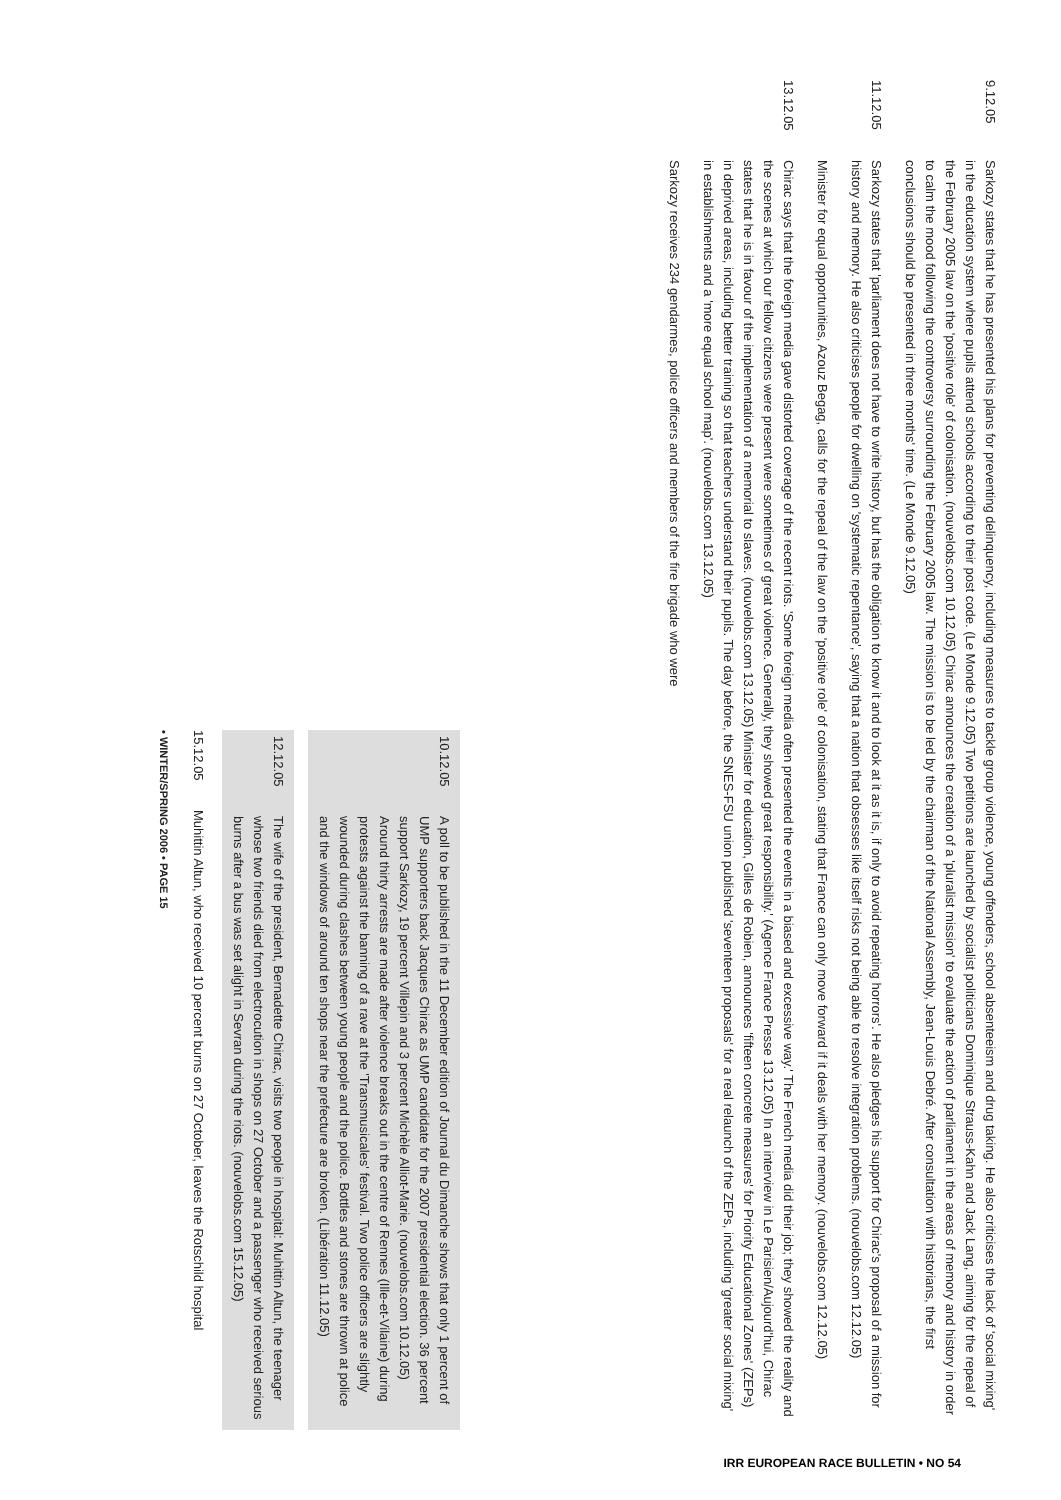9.12.05 Sarkozy states that he has presented his plans for preventing delinquency, including measures to tackle group violence, young offenders, school absenteeism and drug taking. He also criticises the lack of 'social mixing' in the education system where pupils attend schools according to their post code. (Le Monde 9.12.05) Two petitions are launched by socialist politicians Dominique Strauss-Kahn and Jack Lang, aiming for the repeal of the February 2005 law on the 'positive role' of colonisation. (nouvelobs.com 10.12.05) Chirac announces the creation of a 'pluralist mission' to evaluate the action of parliament in the areas of memory and history in order to calm the mood following the controversy surrounding the February 2005 law. The mission is to be led by the chairman of the National Assembly, Jean-Louis Debré. After consultation with historians, the first conclusions should be presented in three months' time. (Le Monde 9.12.05)
11.12.05 Sarkozy states that 'parliament does not have to write history, but has the obligation to know it and to look at it as it is, if only to avoid repeating horrors'. He also pledges his support for Chirac's proposal of a mission for history and memory. He also criticises people for dwelling on 'systematic repentance', saying that a nation that obsesses like itself risks not being able to resolve integration problems. (nouvelobs.com 12.12.05)
Minister for equal opportunities, Azouz Begag, calls for the repeal of the law on the 'positive role' of colonisation, stating that France can only move forward if it deals with her memory. (nouvelobs.com 12.12.05)
13.12.05 Chirac says that the foreign media gave distorted coverage of the recent riots. 'Some foreign media often presented the events in a biased and excessive way.' The French media did their job; they showed the reality and the scenes at which our fellow citizens were present were sometimes of great violence. Generally, they showed great responsibility.' (Agence France Presse 13.12.05) In an interview in Le Parisien/Aujourd'hui, Chirac states that he is in favour of the implementation of a memorial to slaves. (nouvelobs.com 13.12.05) Minister for education, Gilles de Robien, announces 'fifteen concrete measures' for Priority Educational Zones' (ZEPs) in deprived areas, including better training so that teachers understand their pupils. The day before, the SNES-FSU union published 'seventeen proposals' for a real relaunch of the ZEPs, including 'greater social mixing' in establishments and a 'more equal school map'. (nouvelobs.com 13.12.05)
Sarkozy receives 234 gendarmes, police officers and members of the fire brigade who were
10.12.05 A poll to be published in the 11 December edition of Journal du Dimanche shows that only 1 percent of UMP supporters back Jacques Chirac as UMP candidate for the 2007 presidential election. 36 percent support Sarkozy, 19 percent Villepin and 3 percent Michèle Alliot-Marie. (nouvelobs.com 10.12.05) Around thirty arrests are made after violence breaks out in the centre of Rennes (Ille-et-Vilaine) during protests against the banning of a rave at the 'Transmusicales' festival. Two police officers are slightly wounded during clashes between young people and the police. Bottles and stones are thrown at police and the windows of around ten shops near the prefecture are broken. (Libération 11.12.05)
12.12.05 The wife of the president, Bernadette Chirac, visits two people in hospital: Muhittin Altun, the teenager whose two friends died from electrocution in shops on 27 October and a passenger who received serious burns after a bus was set alight in Sevran during the riots. (nouvelobs.com 15.12.05)
15.12.05 Muhittin Altun, who received 10 percent burns on 27 October, leaves the Rotschild hospital
• WINTER/SPRING 2006 • PAGE 15
IRR EUROPEAN RACE BULLETIN • NO 54